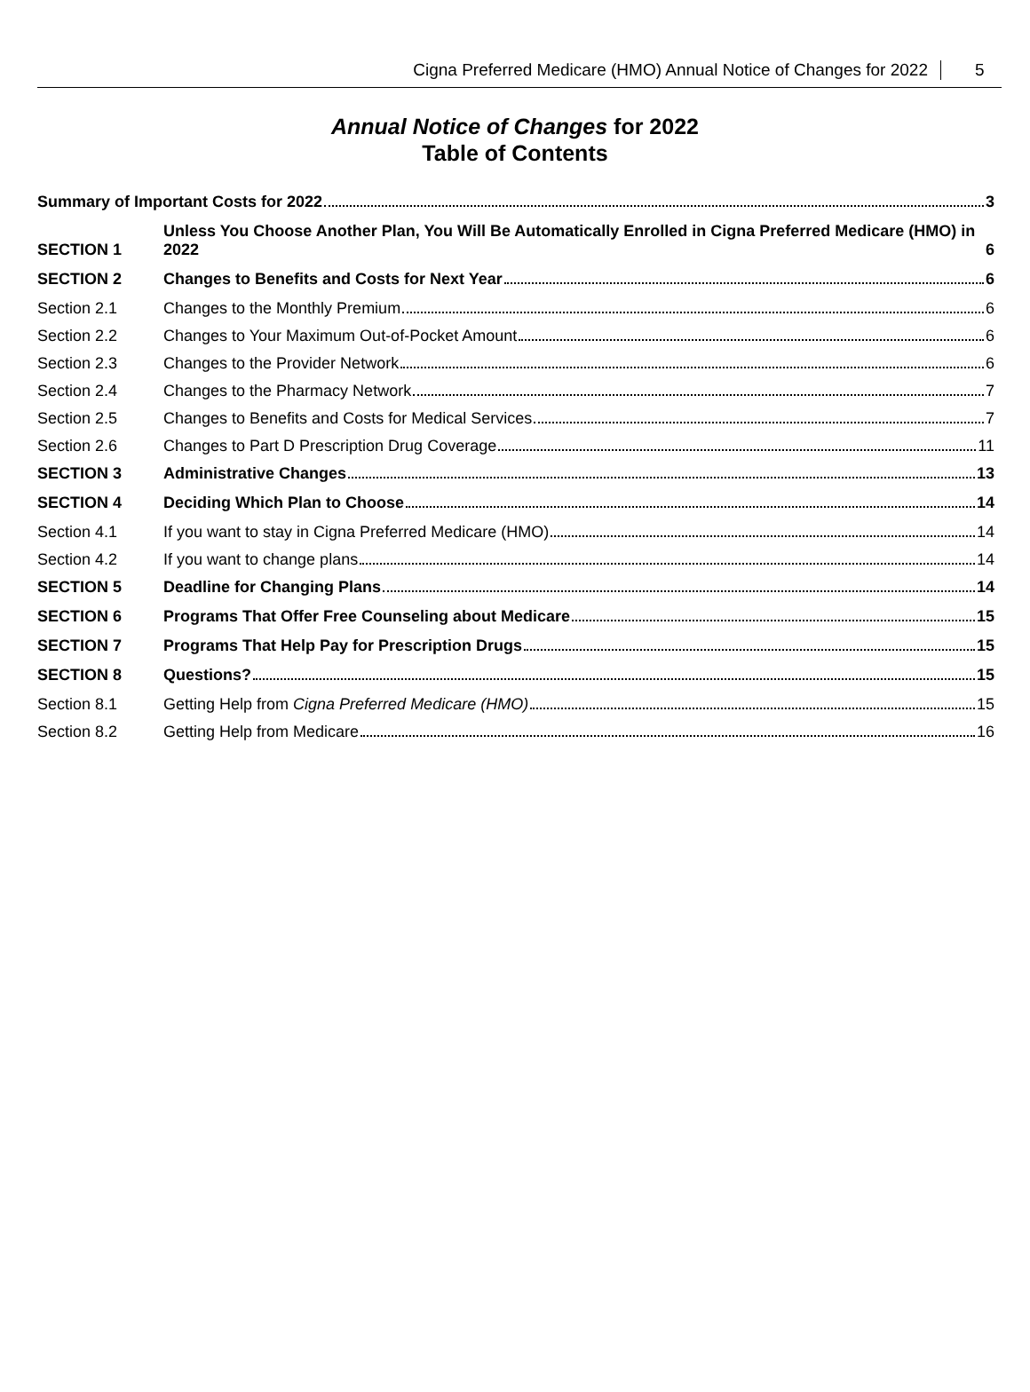Cigna Preferred Medicare (HMO) Annual Notice of Changes for 2022 5
Annual Notice of Changes for 2022
Table of Contents
Summary of Important Costs for 2022 3
SECTION 1
Unless You Choose Another Plan, You Will Be Automatically Enrolled in Cigna Preferred Medicare (HMO) in 2022 6
SECTION 2
Changes to Benefits and Costs for Next Year 6
Section 2.1
Changes to the Monthly Premium 6
Section 2.2
Changes to Your Maximum Out-of-Pocket Amount 6
Section 2.3
Changes to the Provider Network 6
Section 2.4
Changes to the Pharmacy Network 7
Section 2.5
Changes to Benefits and Costs for Medical Services 7
Section 2.6
Changes to Part D Prescription Drug Coverage 11
SECTION 3
Administrative Changes 13
SECTION 4
Deciding Which Plan to Choose 14
Section 4.1
If you want to stay in Cigna Preferred Medicare (HMO) 14
Section 4.2
If you want to change plans 14
SECTION 5
Deadline for Changing Plans 14
SECTION 6
Programs That Offer Free Counseling about Medicare 15
SECTION 7
Programs That Help Pay for Prescription Drugs 15
SECTION 8
Questions? 15
Section 8.1
Getting Help from Cigna Preferred Medicare (HMO) 15
Section 8.2
Getting Help from Medicare 16